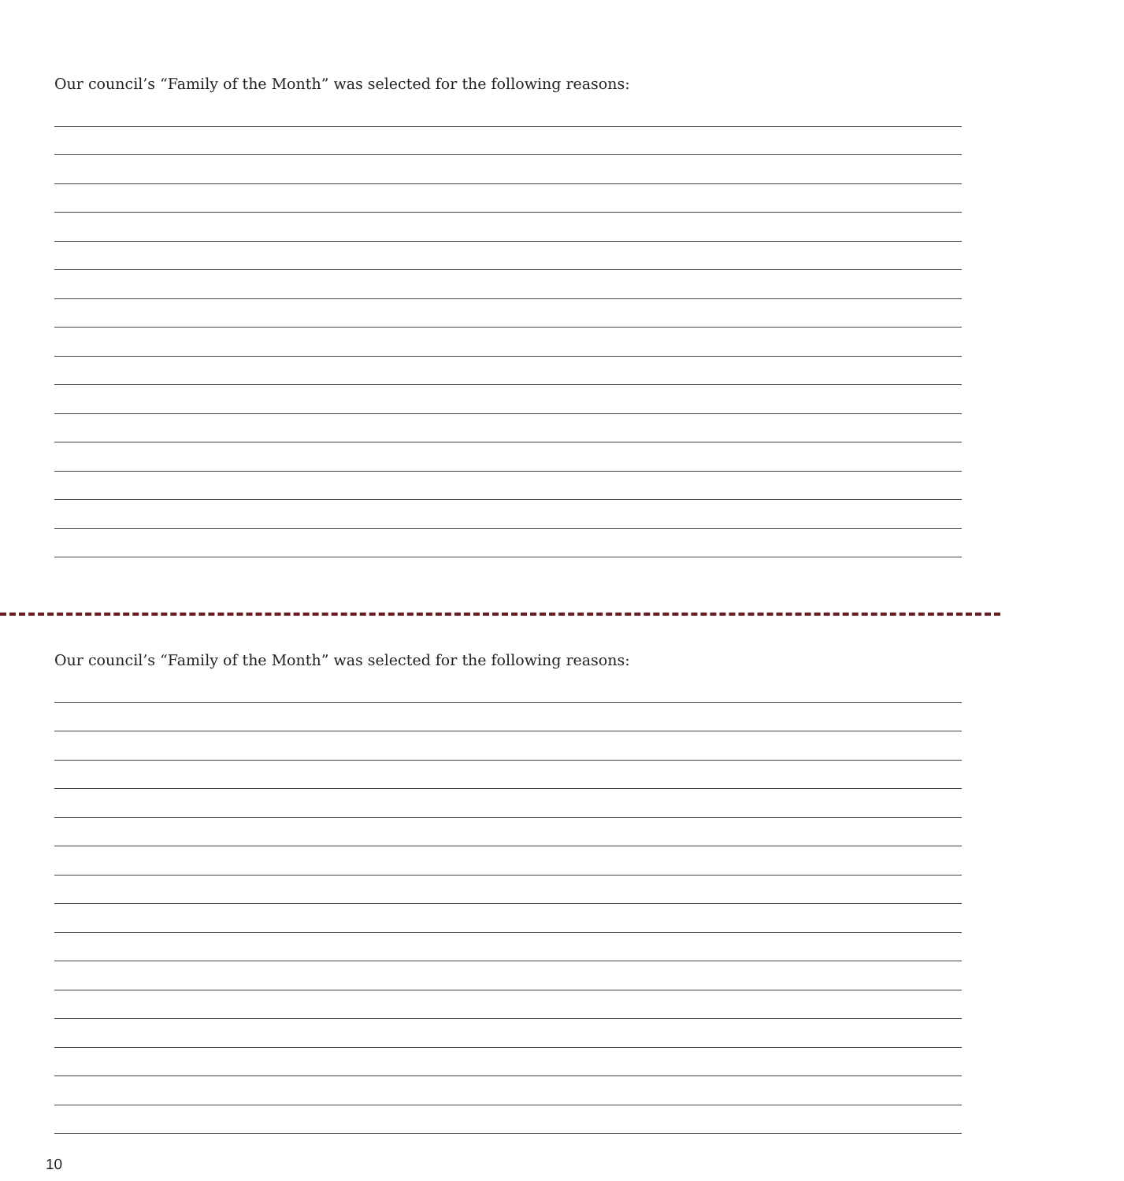Our council’s “Family of the Month” was selected for the following reasons:
Our council’s “Family of the Month” was selected for the following reasons:
10